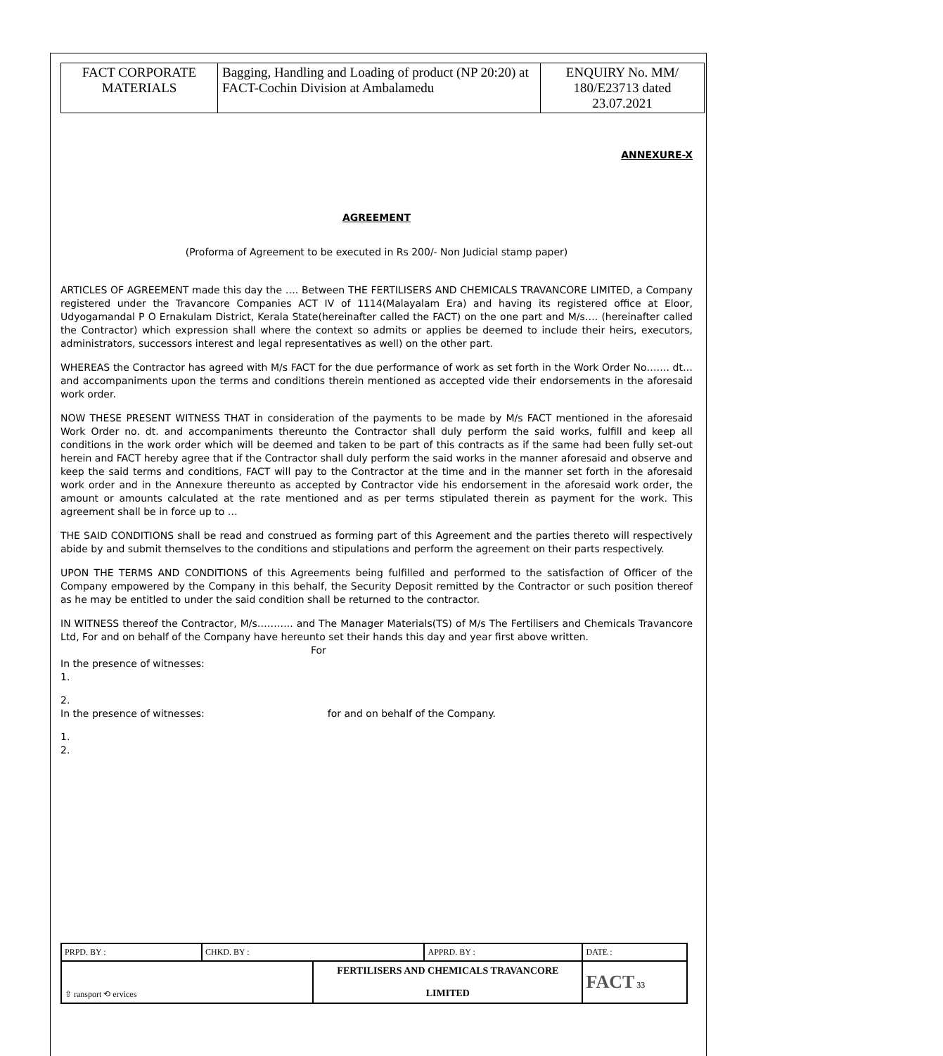| FACT CORPORATE MATERIALS | Bagging, Handling and Loading of product (NP 20:20) at FACT-Cochin Division at Ambalamedu | ENQUIRY No. MM/ 180/E23713 dated 23.07.2021 |
ANNEXURE-X
AGREEMENT
(Proforma of Agreement to be executed in Rs 200/- Non Judicial stamp paper)
ARTICLES OF AGREEMENT made this day the …. Between THE FERTILISERS AND CHEMICALS TRAVANCORE LIMITED, a Company registered under the Travancore Companies ACT IV of 1114(Malayalam Era) and having its registered office at Eloor, Udyogamandal P O Ernakulam District, Kerala State(hereinafter called the FACT) on the one part and M/s…. (hereinafter called the Contractor) which expression shall where the context so admits or applies be deemed to include their heirs, executors, administrators, successors interest and legal representatives as well) on the other part.
WHEREAS the Contractor has agreed with M/s FACT for the due performance of work as set forth in the Work Order No……. dt… and accompaniments upon the terms and conditions therein mentioned as accepted vide their endorsements in the aforesaid work order.
NOW THESE PRESENT WITNESS THAT in consideration of the payments to be made by M/s FACT mentioned in the aforesaid Work Order no. dt. and accompaniments thereunto the Contractor shall duly perform the said works, fulfill and keep all conditions in the work order which will be deemed and taken to be part of this contracts as if the same had been fully set-out herein and FACT hereby agree that if the Contractor shall duly perform the said works in the manner aforesaid and observe and keep the said terms and conditions, FACT will pay to the Contractor at the time and in the manner set forth in the aforesaid work order and in the Annexure thereunto as accepted by Contractor vide his endorsement in the aforesaid work order, the amount or amounts calculated at the rate mentioned and as per terms stipulated therein as payment for the work. This agreement shall be in force up to …
THE SAID CONDITIONS shall be read and construed as forming part of this Agreement and the parties thereto will respectively abide by and submit themselves to the conditions and stipulations and perform the agreement on their parts respectively.
UPON THE TERMS AND CONDITIONS of this Agreements being fulfilled and performed to the satisfaction of Officer of the Company empowered by the Company in this behalf, the Security Deposit remitted by the Contractor or such position thereof as he may be entitled to under the said condition shall be returned to the contractor.
IN WITNESS thereof the Contractor, M/s……….. and The Manager Materials(TS) of M/s The Fertilisers and Chemicals Travancore Ltd, For and on behalf of the Company have hereunto set their hands this day and year first above written.
For
In the presence of witnesses:
1.
2.
In the presence of witnesses: for and on behalf of the Company.
1.
2.
| PRPD. BY : | CHKD. BY : | | APPRD. BY : | DATE : |
| ⇧ ransport ⟲ ervices | | FERTILISERS AND CHEMICALS TRAVANCORE LIMITED | | FACT 33 |